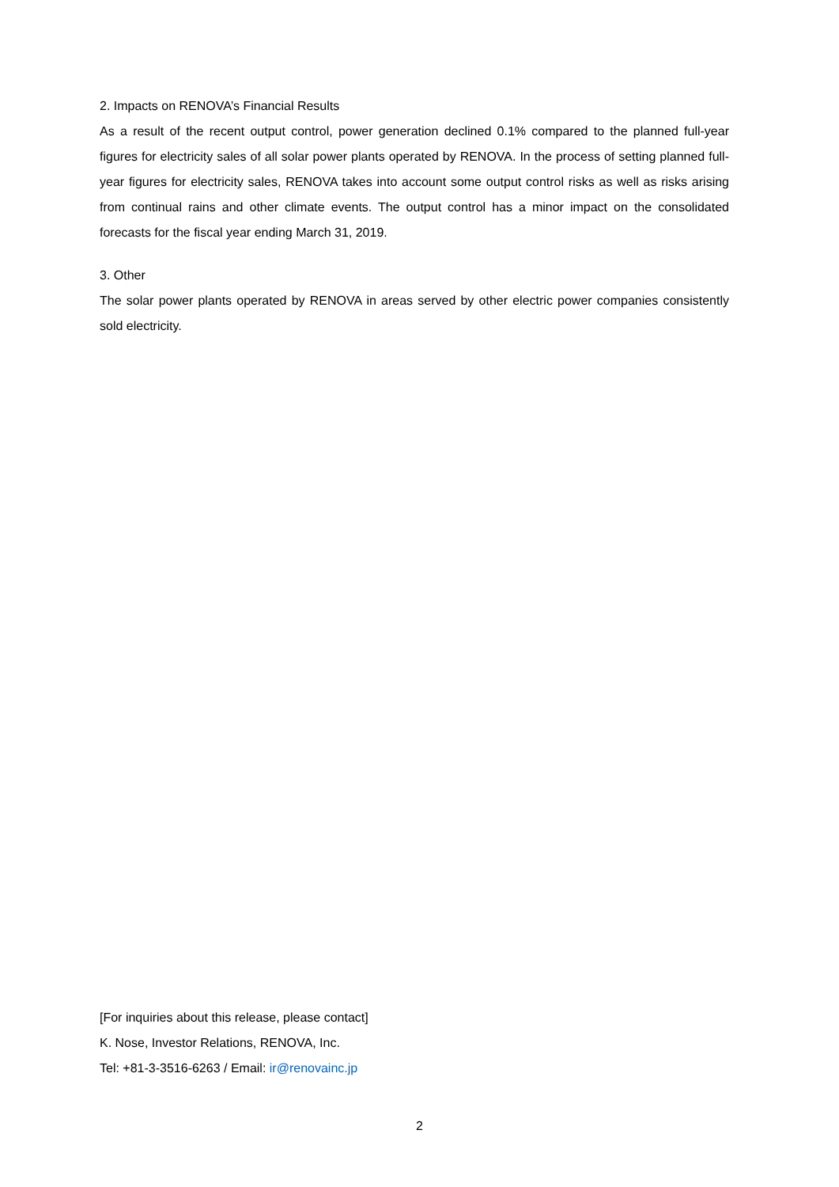2. Impacts on RENOVA’s Financial Results
As a result of the recent output control, power generation declined 0.1% compared to the planned full-year figures for electricity sales of all solar power plants operated by RENOVA. In the process of setting planned full-year figures for electricity sales, RENOVA takes into account some output control risks as well as risks arising from continual rains and other climate events. The output control has a minor impact on the consolidated forecasts for the fiscal year ending March 31, 2019.
3. Other
The solar power plants operated by RENOVA in areas served by other electric power companies consistently sold electricity.
[For inquiries about this release, please contact]
K. Nose, Investor Relations, RENOVA, Inc.
Tel: +81-3-3516-6263 / Email: ir@renovainc.jp
2